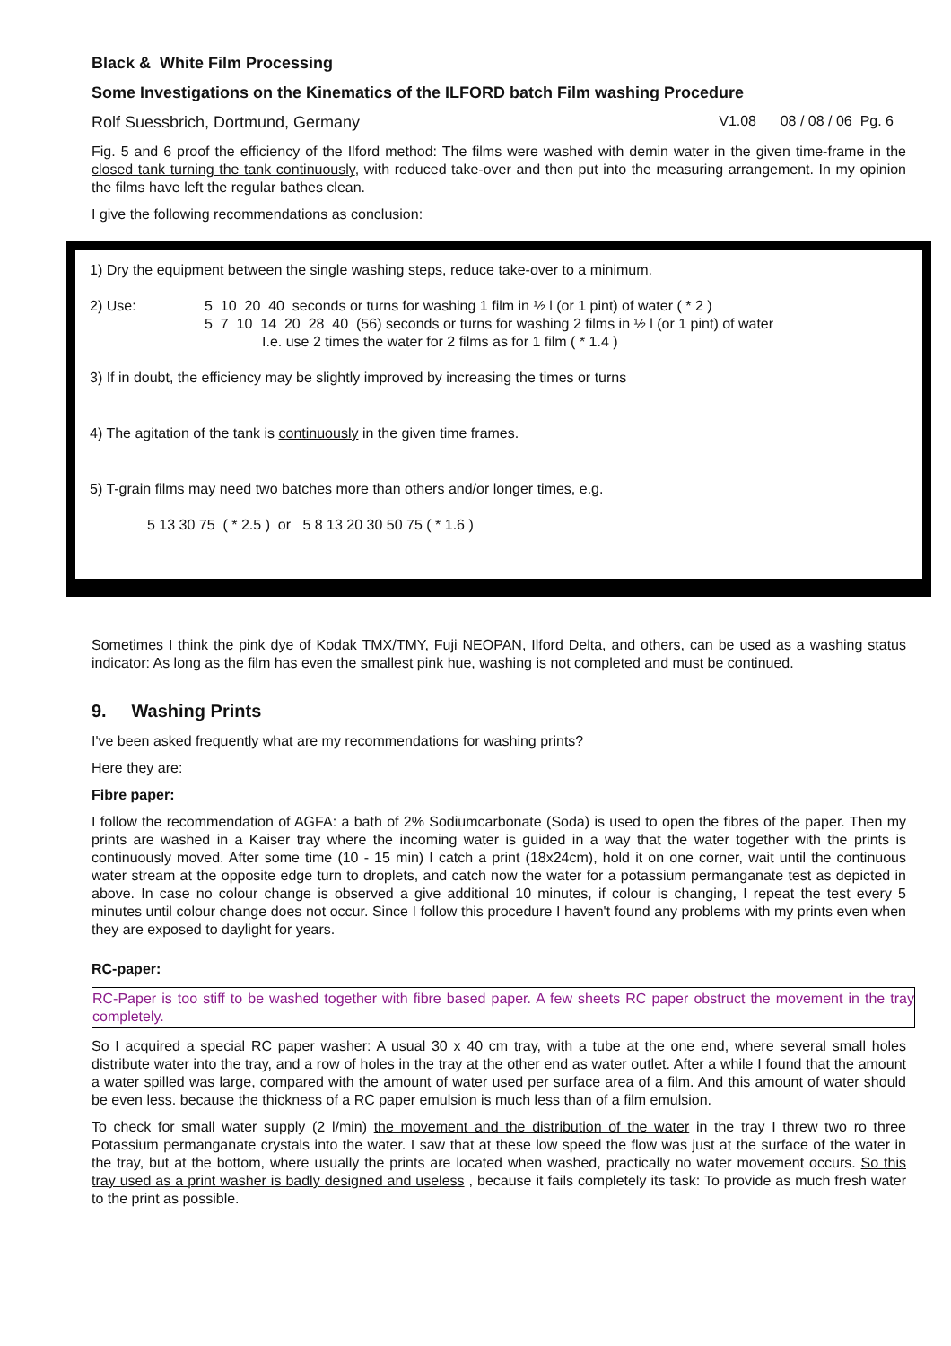Black & White Film Processing
Some Investigations on the Kinematics of the ILFORD batch Film washing Procedure
Rolf Suessbrich, Dortmund, Germany V1.08 08 / 08 / 06 Pg. 6
Fig. 5 and 6 proof the efficiency of the Ilford method: The films were washed with demin water in the given time-frame in the closed tank turning the tank continuously, with reduced take-over and then put into the measuring arrangement. In my opinion the films have left the regular bathes clean.
I give the following recommendations as conclusion:
1) Dry the equipment between the single washing steps, reduce take-over to a minimum.
2) Use: 5 10 20 40 seconds or turns for washing 1 film in ½ l (or 1 pint) of water ( * 2 )
5 7 10 14 20 28 40 (56) seconds or turns for washing 2 films in ½ l (or 1 pint) of water
I.e. use 2 times the water for 2 films as for 1 film ( * 1.4 )
3) If in doubt, the efficiency may be slightly improved by increasing the times or turns
4) The agitation of the tank is continuously in the given time frames.
5) T-grain films may need two batches more than others and/or longer times, e.g.
5 13 30 75 ( * 2.5 ) or 5 8 13 20 30 50 75 ( * 1.6 )
Sometimes I think the pink dye of Kodak TMX/TMY, Fuji NEOPAN, Ilford Delta, and others, can be used as a washing status indicator: As long as the film has even the smallest pink hue, washing is not completed and must be continued.
9. Washing Prints
I've been asked frequently what are my recommendations for washing prints?
Here they are:
Fibre paper:
I follow the recommendation of AGFA: a bath of 2% Sodiumcarbonate (Soda) is used to open the fibres of the paper. Then my prints are washed in a Kaiser tray where the incoming water is guided in a way that the water together with the prints is continuously moved. After some time (10 - 15 min) I catch a print (18x24cm), hold it on one corner, wait until the continuous water stream at the opposite edge turn to droplets, and catch now the water for a potassium permanganate test as depicted in above. In case no colour change is observed a give additional 10 minutes, if colour is changing, I repeat the test every 5 minutes until colour change does not occur. Since I follow this procedure I haven't found any problems with my prints even when they are exposed to daylight for years.
RC-paper:
RC-Paper is too stiff to be washed together with fibre based paper. A few sheets RC paper obstruct the movement in the tray completely.
So I acquired a special RC paper washer: A usual 30 x 40 cm tray, with a tube at the one end, where several small holes distribute water into the tray, and a row of holes in the tray at the other end as water outlet. After a while I found that the amount a water spilled was large, compared with the amount of water used per surface area of a film. And this amount of water should be even less. because the thickness of a RC paper emulsion is much less than of a film emulsion.
To check for small water supply (2 l/min) the movement and the distribution of the water in the tray I threw two ro three Potassium permanganate crystals into the water. I saw that at these low speed the flow was just at the surface of the water in the tray, but at the bottom, where usually the prints are located when washed, practically no water movement occurs. So this tray used as a print washer is badly designed and useless , because it fails completely its task: To provide as much fresh water to the print as possible.